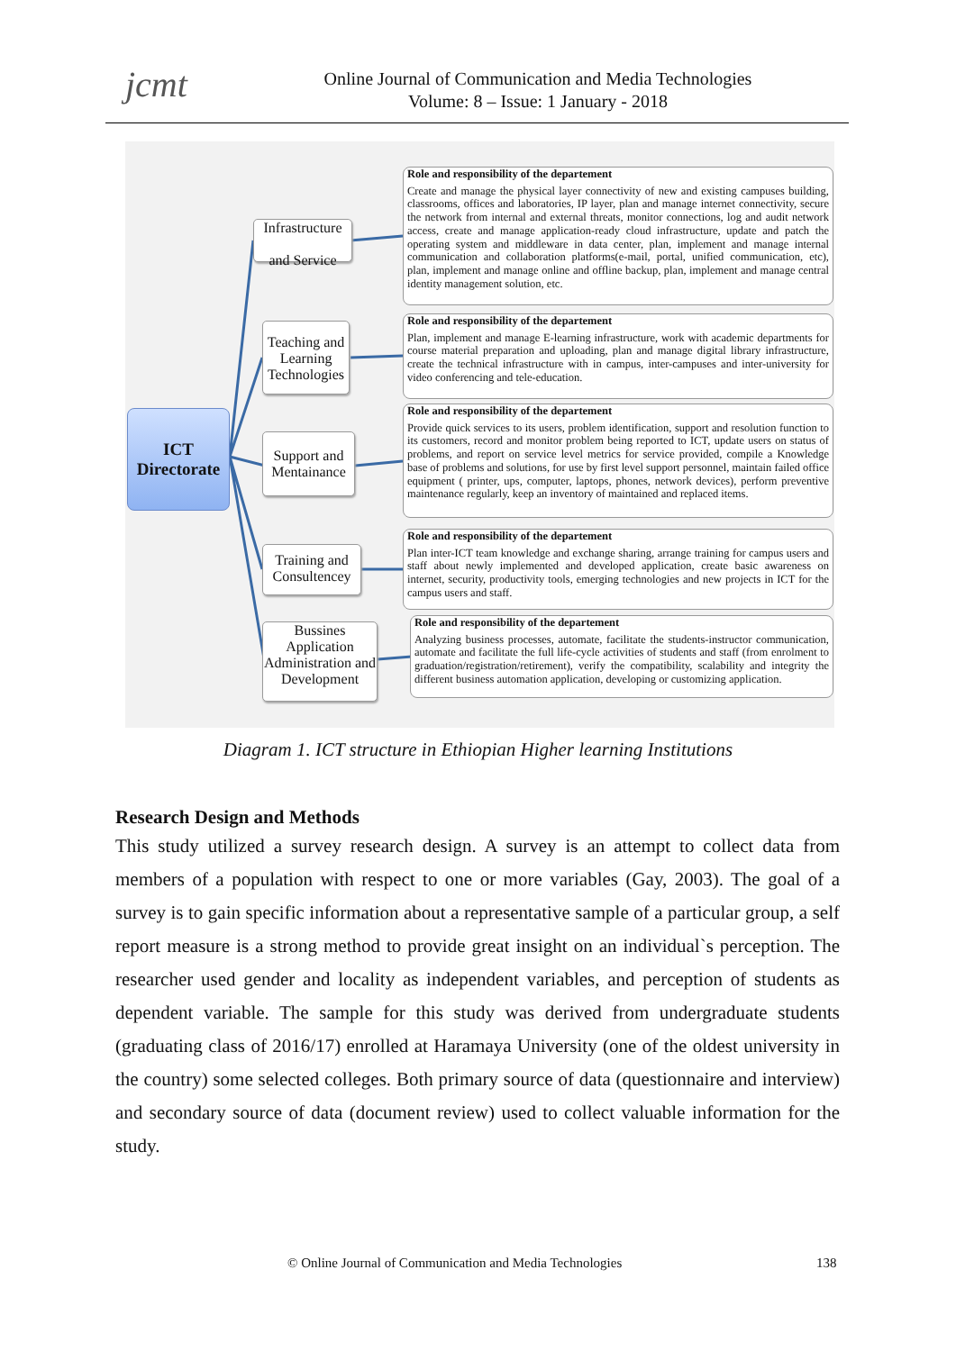jcmt
Online Journal of Communication and Media Technologies
Volume: 8 – Issue: 1 January - 2018
ICT
Directorate
Infrastructure
and Service
Teaching and Learning Technologies
Support and Mentainance
Training and Consultencey
Bussines Application Administration and Development
Role and responsibility of the departement
Create and manage the physical layer connectivity of new and existing campuses building, classrooms, offices and laboratories, IP layer, plan and manage internet connectivity, secure the network from internal and external threats, monitor connections, log and audit network access, create and manage application-ready cloud infrastructure, update and patch the operating system and middleware in data center, plan, implement and manage internal communication and collaboration platforms(e-mail, portal, unified communication, etc), plan, implement and manage online and offline backup, plan, implement and manage central identity management solution, etc.
Role and responsibility of the departement
Plan, implement and manage E-learning infrastructure, work with academic departments for course material preparation and uploading, plan and manage digital library infrastructure, create the technical infrastructure with in campus, inter-campuses and inter-university for video conferencing and tele-education.
Role and responsibility of the departement
Provide quick services to its users, problem identification, support and resolution function to its customers, record and monitor problem being reported to ICT, update users on status of problems, and report on service level metrics for service provided, compile a Knowledge base of problems and solutions, for use by first level support personnel, maintain failed office equipment ( printer, ups, computer, laptops, phones, network devices), perform preventive maintenance regularly, keep an inventory of maintained and replaced items.
Role and responsibility of the departement
Plan inter-ICT team knowledge and exchange sharing, arrange training for campus users and staff about newly implemented and developed application, create basic awareness on internet, security, productivity tools, emerging technologies and new projects in ICT for the campus users and staff.
Role and responsibility of the departement
Analyzing business processes, automate, facilitate the students-instructor communication, automate and facilitate the full life-cycle activities of students and staff (from enrolment to graduation/registration/retirement), verify the compatibility, scalability and integrity the different business automation application, developing or customizing application.
Diagram 1. ICT structure in Ethiopian Higher learning Institutions
Research Design and Methods
This study utilized a survey research design. A survey is an attempt to collect data from members of a population with respect to one or more variables (Gay, 2003). The goal of a survey is to gain specific information about a representative sample of a particular group, a self report measure is a strong method to provide great insight on an individual`s perception. The researcher used gender and locality as independent variables, and perception of students as dependent variable. The sample for this study was derived from undergraduate students (graduating class of 2016/17) enrolled at Haramaya University (one of the oldest university in the country) some selected colleges. Both primary source of data (questionnaire and interview) and secondary source of data (document review) used to collect valuable information for the study.
© Online Journal of Communication and Media Technologies 138